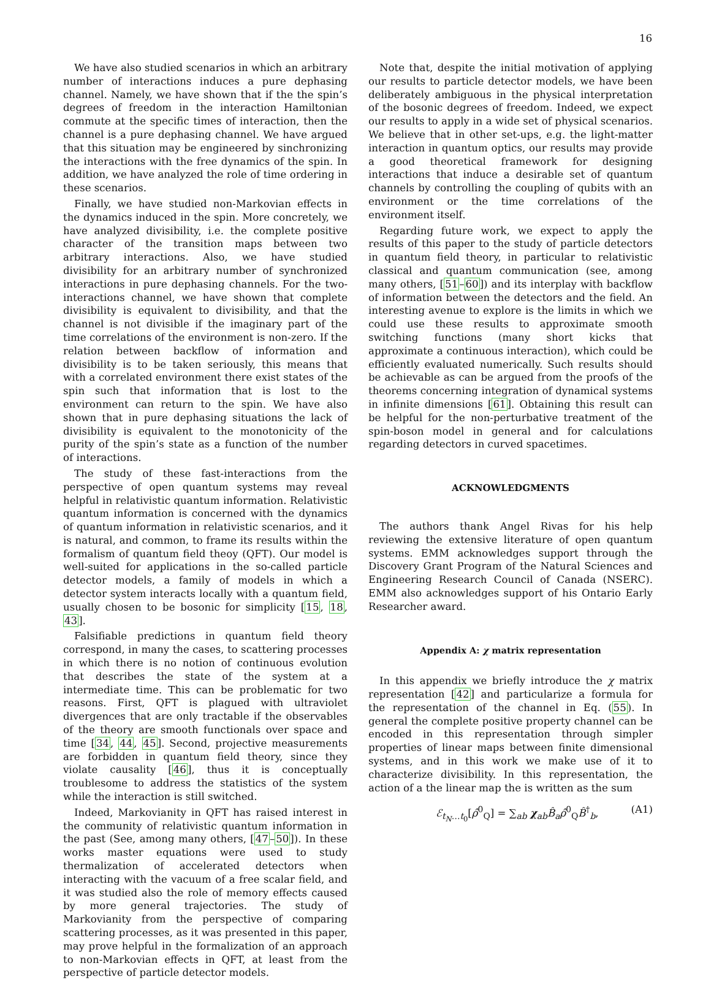16
We have also studied scenarios in which an arbitrary number of interactions induces a pure dephasing channel. Namely, we have shown that if the the spin’s degrees of freedom in the interaction Hamiltonian commute at the specific times of interaction, then the channel is a pure dephasing channel. We have argued that this situation may be engineered by sinchronizing the interactions with the free dynamics of the spin. In addition, we have analyzed the role of time ordering in these scenarios.
Finally, we have studied non-Markovian effects in the dynamics induced in the spin. More concretely, we have analyzed divisibility, i.e. the complete positive character of the transition maps between two arbitrary interactions. Also, we have studied divisibility for an arbitrary number of synchronized interactions in pure dephasing channels. For the two-interactions channel, we have shown that complete divisibility is equivalent to divisibility, and that the channel is not divisible if the imaginary part of the time correlations of the environment is non-zero. If the relation between backflow of information and divisibility is to be taken seriously, this means that with a correlated environment there exist states of the spin such that information that is lost to the environment can return to the spin. We have also shown that in pure dephasing situations the lack of divisibility is equivalent to the monotonicity of the purity of the spin’s state as a function of the number of interactions.
The study of these fast-interactions from the perspective of open quantum systems may reveal helpful in relativistic quantum information. Relativistic quantum information is concerned with the dynamics of quantum information in relativistic scenarios, and it is natural, and common, to frame its results within the formalism of quantum field theoy (QFT). Our model is well-suited for applications in the so-called particle detector models, a family of models in which a detector system interacts locally with a quantum field, usually chosen to be bosonic for simplicity [15, 18, 43].
Falsifiable predictions in quantum field theory correspond, in many the cases, to scattering processes in which there is no notion of continuous evolution that describes the state of the system at a intermediate time. This can be problematic for two reasons. First, QFT is plagued with ultraviolet divergences that are only tractable if the observables of the theory are smooth functionals over space and time [34, 44, 45]. Second, projective measurements are forbidden in quantum field theory, since they violate causality [46], thus it is conceptually troublesome to address the statistics of the system while the interaction is still switched.
Indeed, Markovianity in QFT has raised interest in the community of relativistic quantum information in the past (See, among many others, [47–50]). In these works master equations were used to study thermalization of accelerated detectors when interacting with the vacuum of a free scalar field, and it was studied also the role of memory effects caused by more general trajectories. The study of Markovianity from the perspective of comparing scattering processes, as it was presented in this paper, may prove helpful in the formalization of an approach to non-Markovian effects in QFT, at least from the perspective of particle detector models.
Note that, despite the initial motivation of applying our results to particle detector models, we have been deliberately ambiguous in the physical interpretation of the bosonic degrees of freedom. Indeed, we expect our results to apply in a wide set of physical scenarios. We believe that in other set-ups, e.g. the light-matter interaction in quantum optics, our results may provide a good theoretical framework for designing interactions that induce a desirable set of quantum channels by controlling the coupling of qubits with an environment or the time correlations of the environment itself.
Regarding future work, we expect to apply the results of this paper to the study of particle detectors in quantum field theory, in particular to relativistic classical and quantum communication (see, among many others, [51–60]) and its interplay with backflow of information between the detectors and the field. An interesting avenue to explore is the limits in which we could use these results to approximate smooth switching functions (many short kicks that approximate a continuous interaction), which could be efficiently evaluated numerically. Such results should be achievable as can be argued from the proofs of the theorems concerning integration of dynamical systems in infinite dimensions [61]. Obtaining this result can be helpful for the non-perturbative treatment of the spin-boson model in general and for calculations regarding detectors in curved spacetimes.
ACKNOWLEDGMENTS
The authors thank Angel Rivas for his help reviewing the extensive literature of open quantum systems. EMM acknowledges support through the Discovery Grant Program of the Natural Sciences and Engineering Research Council of Canada (NSERC). EMM also acknowledges support of his Ontario Early Researcher award.
Appendix A: χ matrix representation
In this appendix we briefly introduce the χ matrix representation [42] and particularize a formula for the representation of the channel in Eq. (55). In general the complete positive property channel can be encoded in this representation through simpler properties of linear maps between finite dimensional systems, and in this work we make use of it to characterize divisibility. In this representation, the action of a the linear map the is written as the sum
ℰ<sub>t<sub>N</sub>…t<sub>0</sub></sub>[ρ̂<sup>0</sup><sub>Q</sub>] = ∑<sub>ab</sub> χ<sub>ab</sub>B̂<sub>a</sub>ρ̂<sup>0</sup><sub>Q</sub>B̂<sup>†</sup><sub>b</sub>, (A1)